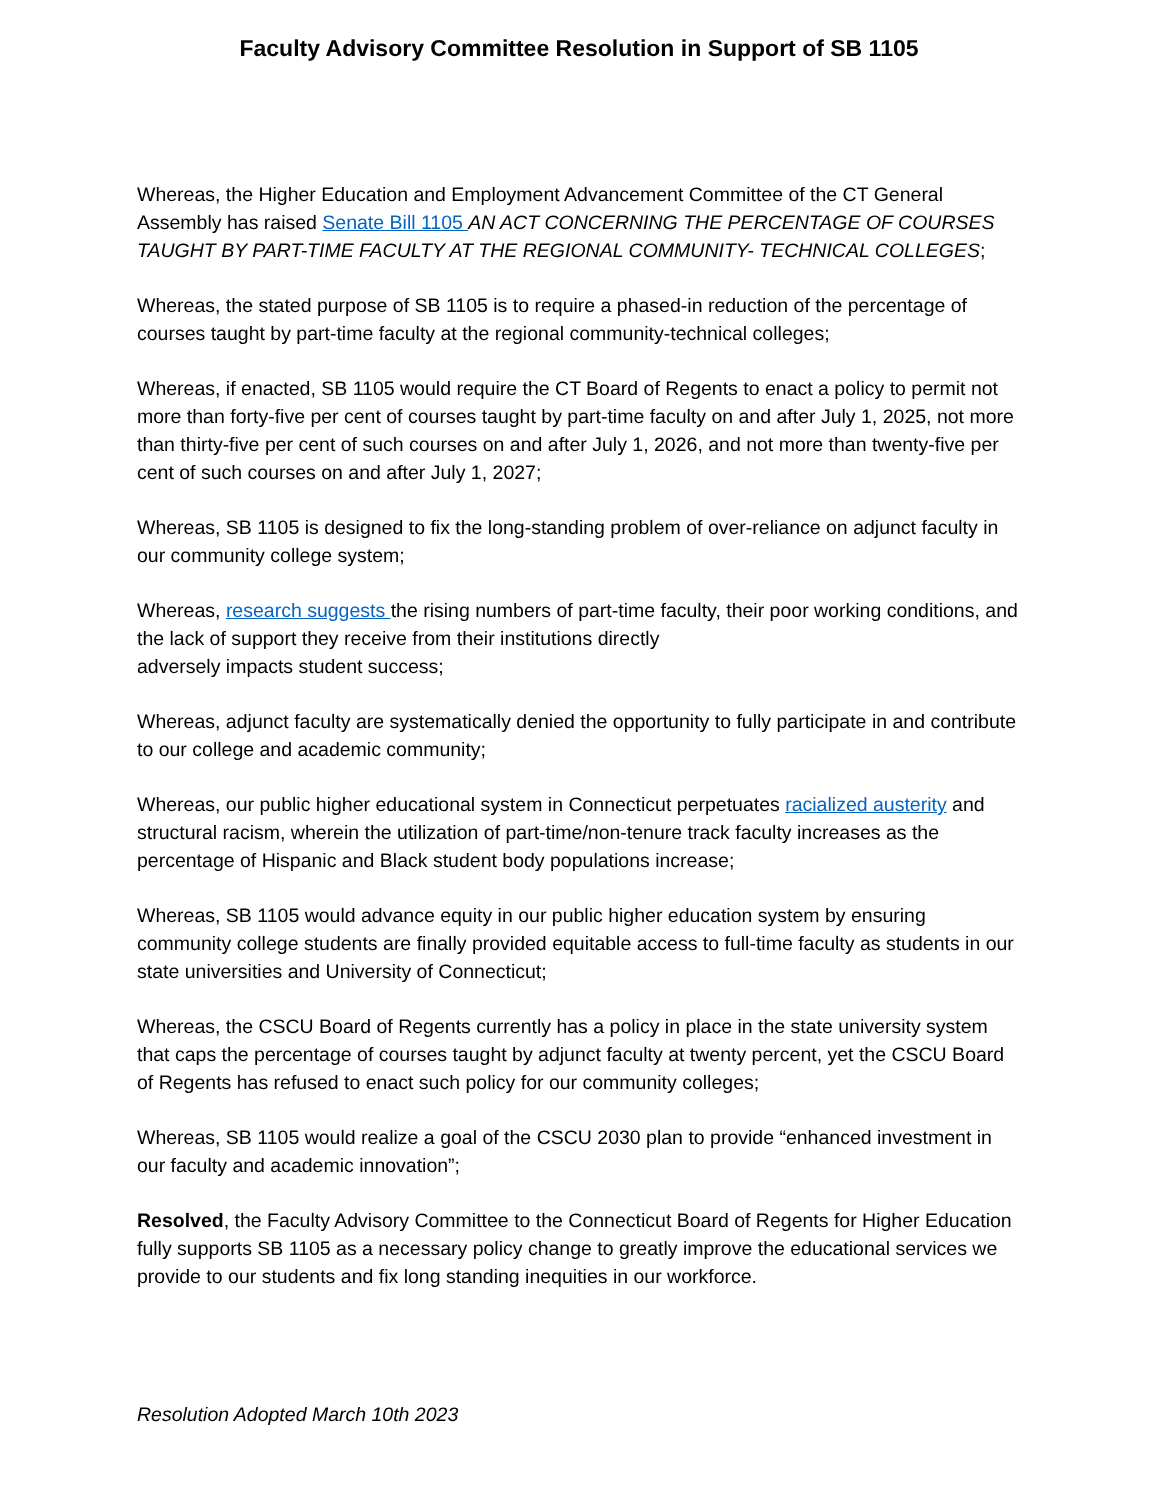Faculty Advisory Committee Resolution in Support of SB 1105
Whereas, the Higher Education and Employment Advancement Committee of the CT General Assembly has raised Senate Bill 1105 AN ACT CONCERNING THE PERCENTAGE OF COURSES TAUGHT BY PART-TIME FACULTY AT THE REGIONAL COMMUNITY- TECHNICAL COLLEGES;
Whereas, the stated purpose of SB 1105 is to require a phased-in reduction of the percentage of courses taught by part-time faculty at the regional community-technical colleges;
Whereas, if enacted, SB 1105 would require the CT Board of Regents to enact a policy to permit not more than forty-five per cent of courses taught by part-time faculty on and after July 1, 2025, not more than thirty-five per cent of such courses on and after July 1, 2026, and not more than twenty-five per cent of such courses on and after July 1, 2027;
Whereas, SB 1105 is designed to fix the long-standing problem of over-reliance on adjunct faculty in our community college system;
Whereas, research suggests the rising numbers of part-time faculty, their poor working conditions, and the lack of support they receive from their institutions directly
adversely impacts student success;
Whereas, adjunct faculty are systematically denied the opportunity to fully participate in and contribute to our college and academic community;
Whereas, our public higher educational system in Connecticut perpetuates racialized austerity and structural racism, wherein the utilization of part-time/non-tenure track faculty increases as the percentage of Hispanic and Black student body populations increase;
Whereas, SB 1105 would advance equity in our public higher education system by ensuring community college students are finally provided equitable access to full-time faculty as students in our state universities and University of Connecticut;
Whereas, the CSCU Board of Regents currently has a policy in place in the state university system that caps the percentage of courses taught by adjunct faculty at twenty percent, yet the CSCU Board of Regents has refused to enact such policy for our community colleges;
Whereas, SB 1105 would realize a goal of the CSCU 2030 plan to provide “enhanced investment in our faculty and academic innovation”;
Resolved, the Faculty Advisory Committee to the Connecticut Board of Regents for Higher Education fully supports SB 1105 as a necessary policy change to greatly improve the educational services we provide to our students and fix long standing inequities in our workforce.
Resolution Adopted March 10th 2023